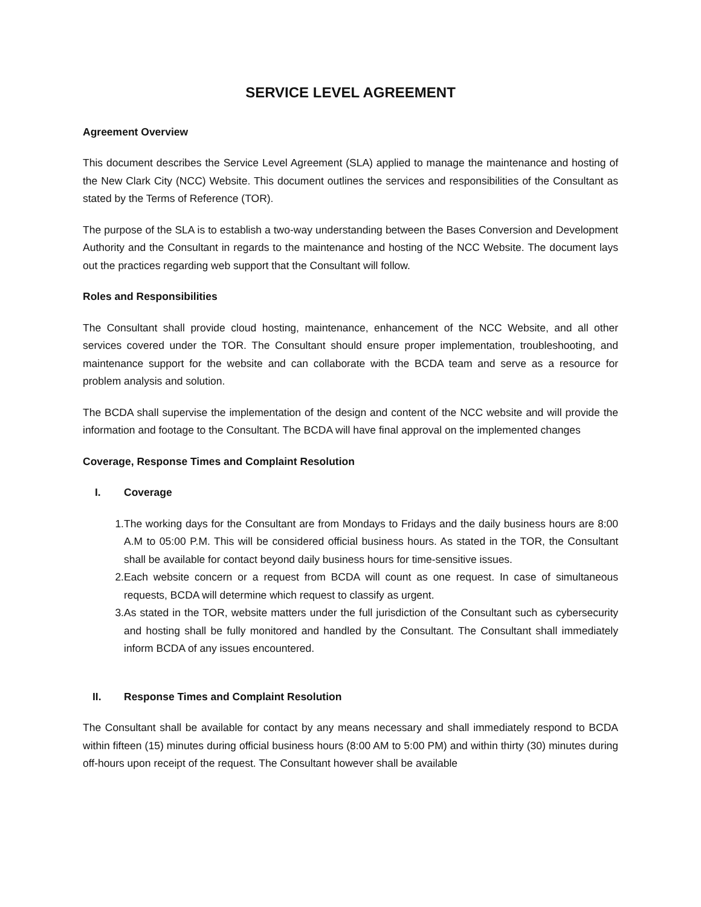SERVICE LEVEL AGREEMENT
Agreement Overview
This document describes the Service Level Agreement (SLA) applied to manage the maintenance and hosting of the New Clark City (NCC) Website. This document outlines the services and responsibilities of the Consultant as stated by the Terms of Reference (TOR).
The purpose of the SLA is to establish a two-way understanding between the Bases Conversion and Development Authority and the Consultant in regards to the maintenance and hosting of the NCC Website. The document lays out the practices regarding web support that the Consultant will follow.
Roles and Responsibilities
The Consultant shall provide cloud hosting, maintenance, enhancement of the NCC Website, and all other services covered under the TOR. The Consultant should ensure proper implementation, troubleshooting, and maintenance support for the website and can collaborate with the BCDA team and serve as a resource for problem analysis and solution.
The BCDA shall supervise the implementation of the design and content of the NCC website and will provide the information and footage to the Consultant. The BCDA will have final approval on the implemented changes
Coverage, Response Times and Complaint Resolution
I. Coverage
1. The working days for the Consultant are from Mondays to Fridays and the daily business hours are 8:00 A.M to 05:00 P.M. This will be considered official business hours. As stated in the TOR, the Consultant shall be available for contact beyond daily business hours for time-sensitive issues.
2. Each website concern or a request from BCDA will count as one request. In case of simultaneous requests, BCDA will determine which request to classify as urgent.
3. As stated in the TOR, website matters under the full jurisdiction of the Consultant such as cybersecurity and hosting shall be fully monitored and handled by the Consultant. The Consultant shall immediately inform BCDA of any issues encountered.
II. Response Times and Complaint Resolution
The Consultant shall be available for contact by any means necessary and shall immediately respond to BCDA within fifteen (15) minutes during official business hours (8:00 AM to 5:00 PM) and within thirty (30) minutes during off-hours upon receipt of the request. The Consultant however shall be available